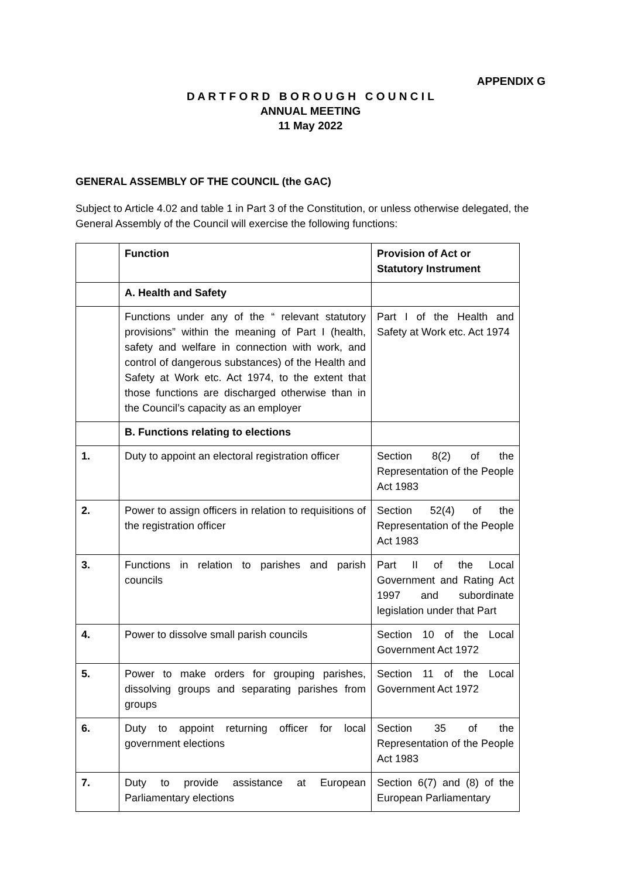APPENDIX G
D A R T F O R D B O R O U G H C O U N C I L
ANNUAL MEETING
11 May 2022
GENERAL ASSEMBLY OF THE COUNCIL (the GAC)
Subject to Article 4.02 and table 1 in Part 3 of the Constitution, or unless otherwise delegated, the General Assembly of the Council will exercise the following functions:
| | Function | Provision of Act or Statutory Instrument |
| --- | --- | --- |
| | A. Health and Safety | |
| | Functions under any of the “ relevant statutory provisions” within the meaning of Part I (health, safety and welfare in connection with work, and control of dangerous substances) of the Health and Safety at Work etc. Act 1974, to the extent that those functions are discharged otherwise than in the Council’s capacity as an employer | Part I of the Health and Safety at Work etc. Act 1974 |
| | B. Functions relating to elections | |
| 1. | Duty to appoint an electoral registration officer | Section 8(2) of the Representation of the People Act 1983 |
| 2. | Power to assign officers in relation to requisitions of the registration officer | Section 52(4) of the Representation of the People Act 1983 |
| 3. | Functions in relation to parishes and parish councils | Part II of the Local Government and Rating Act 1997 and subordinate legislation under that Part |
| 4. | Power to dissolve small parish councils | Section 10 of the Local Government Act 1972 |
| 5. | Power to make orders for grouping parishes, dissolving groups and separating parishes from groups | Section 11 of the Local Government Act 1972 |
| 6. | Duty to appoint returning officer for local government elections | Section 35 of the Representation of the People Act 1983 |
| 7. | Duty to provide assistance at European Parliamentary elections | Section 6(7) and (8) of the European Parliamentary |